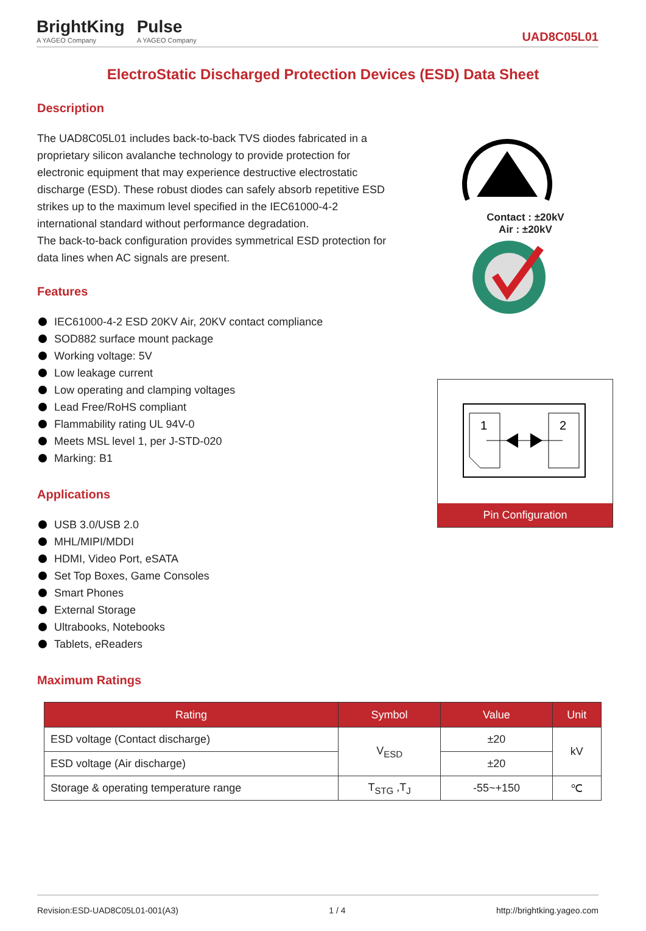BrightKing
A YAGEO Company
Pulse
A YAGEO Company
UAD8C05L01
ElectroStatic Discharged Protection Devices (ESD) Data Sheet
Description
The UAD8C05L01 includes back-to-back TVS diodes fabricated in a proprietary silicon avalanche technology to provide protection for electronic equipment that may experience destructive electrostatic discharge (ESD). These robust diodes can safely absorb repetitive ESD strikes up to the maximum level specified in the IEC61000-4-2 international standard without performance degradation.
The back-to-back configuration provides symmetrical ESD protection for data lines when AC signals are present.
Features
IEC61000-4-2 ESD 20KV Air, 20KV contact compliance
SOD882 surface mount package
Working voltage: 5V
Low leakage current
Low operating and clamping voltages
Lead Free/RoHS compliant
Flammability rating UL 94V-0
Meets MSL level 1, per J-STD-020
Marking: B1
Applications
USB 3.0/USB 2.0
MHL/MIPI/MDDI
HDMI, Video Port, eSATA
Set Top Boxes, Game Consoles
Smart Phones
External Storage
Ultrabooks, Notebooks
Tablets, eReaders
Maximum Ratings
| Rating | Symbol | Value | Unit |
| --- | --- | --- | --- |
| ESD voltage (Contact discharge) | V<sub>ESD</sub> | ±20 | kV |
| ESD voltage (Air discharge) | | ±20 | |
| Storage & operating temperature range | T<sub>STG</sub> ,T<sub>J</sub> | -55~+150 | ℃ |
Contact : ±20kV
Air : ±20kV
1
2
Pin Configuration
Revision:ESD-UAD8C05L01-001(A3) 1 / 4 http://brightking.yageo.com